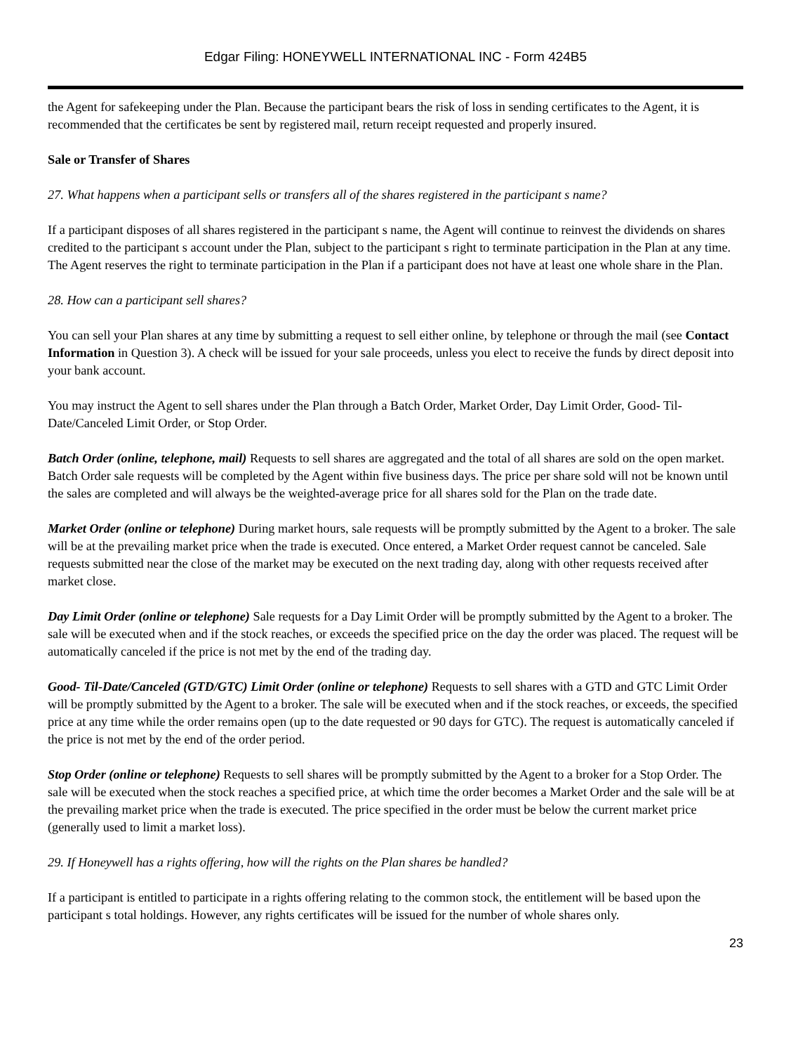Edgar Filing: HONEYWELL INTERNATIONAL INC - Form 424B5
the Agent for safekeeping under the Plan. Because the participant bears the risk of loss in sending certificates to the Agent, it is recommended that the certificates be sent by registered mail, return receipt requested and properly insured.
Sale or Transfer of Shares
27. What happens when a participant sells or transfers all of the shares registered in the participant s name?
If a participant disposes of all shares registered in the participant s name, the Agent will continue to reinvest the dividends on shares credited to the participant s account under the Plan, subject to the participant s right to terminate participation in the Plan at any time. The Agent reserves the right to terminate participation in the Plan if a participant does not have at least one whole share in the Plan.
28. How can a participant sell shares?
You can sell your Plan shares at any time by submitting a request to sell either online, by telephone or through the mail (see Contact Information in Question 3). A check will be issued for your sale proceeds, unless you elect to receive the funds by direct deposit into your bank account.
You may instruct the Agent to sell shares under the Plan through a Batch Order, Market Order, Day Limit Order, Good- Til-Date/Canceled Limit Order, or Stop Order.
Batch Order (online, telephone, mail) Requests to sell shares are aggregated and the total of all shares are sold on the open market. Batch Order sale requests will be completed by the Agent within five business days. The price per share sold will not be known until the sales are completed and will always be the weighted-average price for all shares sold for the Plan on the trade date.
Market Order (online or telephone) During market hours, sale requests will be promptly submitted by the Agent to a broker. The sale will be at the prevailing market price when the trade is executed. Once entered, a Market Order request cannot be canceled. Sale requests submitted near the close of the market may be executed on the next trading day, along with other requests received after market close.
Day Limit Order (online or telephone) Sale requests for a Day Limit Order will be promptly submitted by the Agent to a broker. The sale will be executed when and if the stock reaches, or exceeds the specified price on the day the order was placed. The request will be automatically canceled if the price is not met by the end of the trading day.
Good- Til-Date/Canceled (GTD/GTC) Limit Order (online or telephone) Requests to sell shares with a GTD and GTC Limit Order will be promptly submitted by the Agent to a broker. The sale will be executed when and if the stock reaches, or exceeds, the specified price at any time while the order remains open (up to the date requested or 90 days for GTC). The request is automatically canceled if the price is not met by the end of the order period.
Stop Order (online or telephone) Requests to sell shares will be promptly submitted by the Agent to a broker for a Stop Order. The sale will be executed when the stock reaches a specified price, at which time the order becomes a Market Order and the sale will be at the prevailing market price when the trade is executed. The price specified in the order must be below the current market price (generally used to limit a market loss).
29. If Honeywell has a rights offering, how will the rights on the Plan shares be handled?
If a participant is entitled to participate in a rights offering relating to the common stock, the entitlement will be based upon the participant s total holdings. However, any rights certificates will be issued for the number of whole shares only.
23